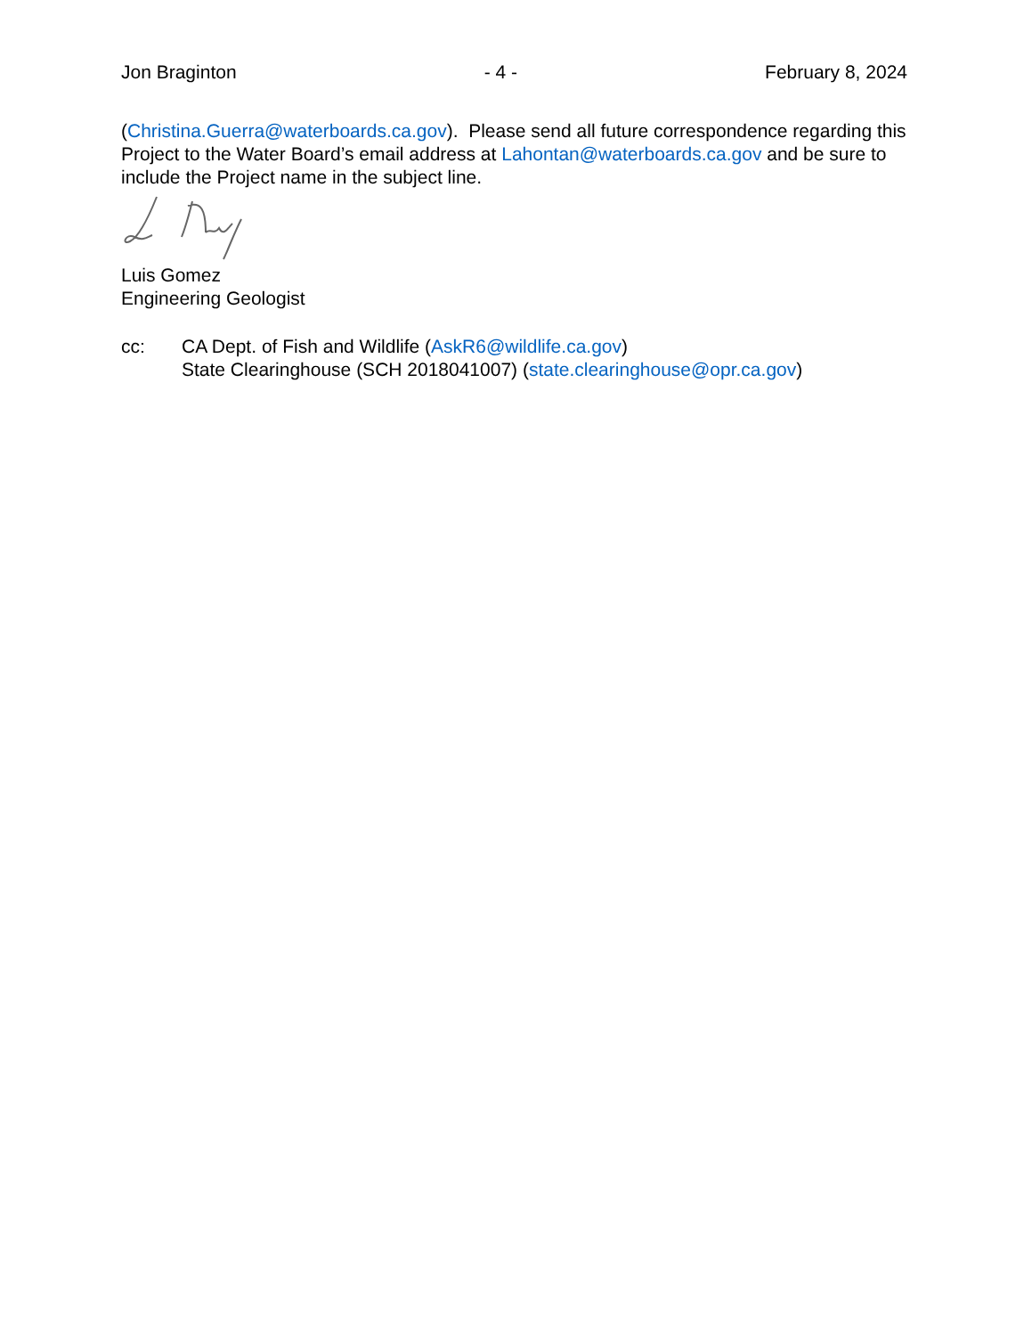Jon Braginton - 4 - February 8, 2024
(Christina.Guerra@waterboards.ca.gov). Please send all future correspondence regarding this Project to the Water Board’s email address at Lahontan@waterboards.ca.gov and be sure to include the Project name in the subject line.
Luis Gomez
Engineering Geologist
cc: CA Dept. of Fish and Wildlife (AskR6@wildlife.ca.gov)
State Clearinghouse (SCH 2018041007) (state.clearinghouse@opr.ca.gov)